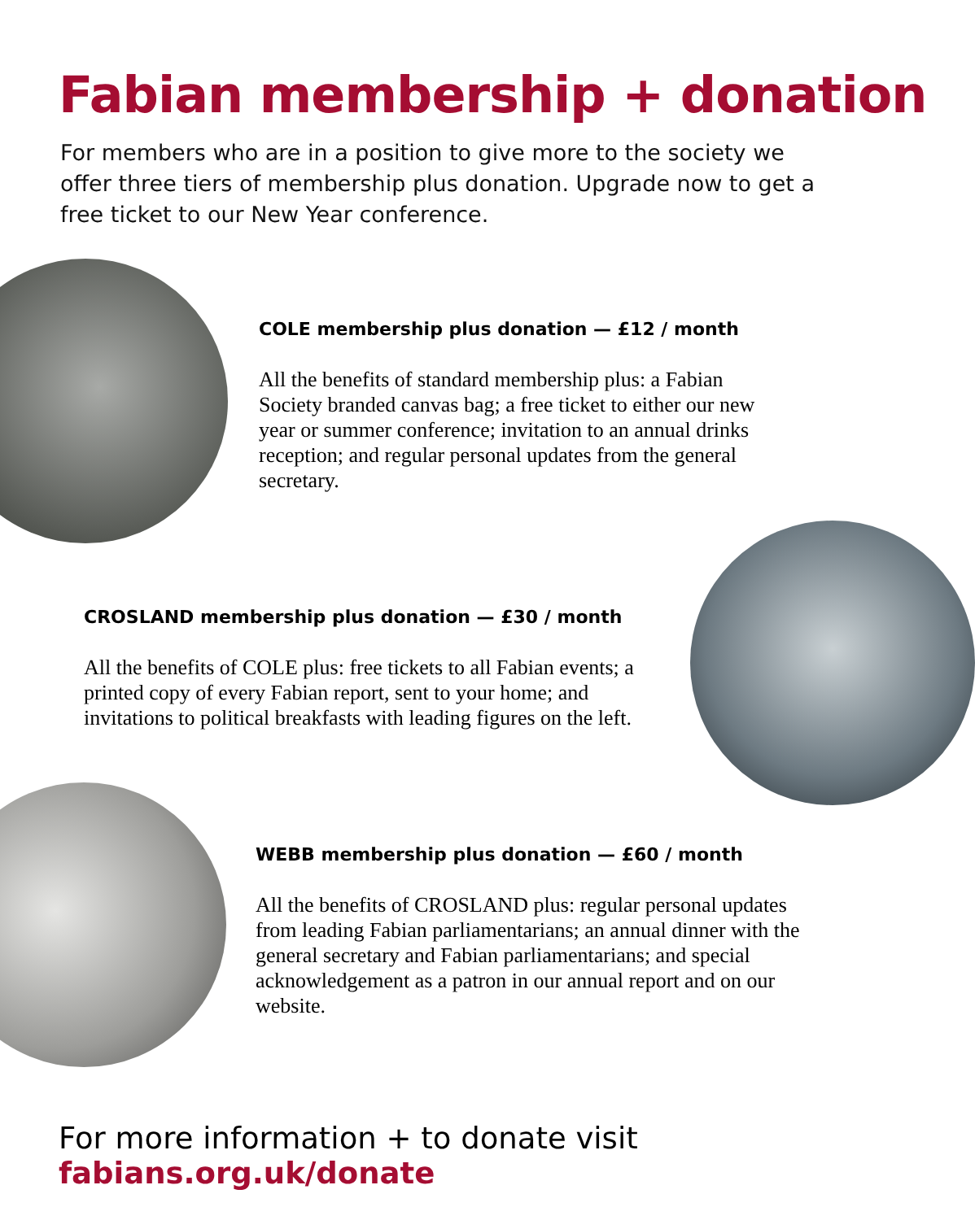Fabian membership + donation
For members who are in a position to give more to the society we offer three tiers of membership plus donation. Upgrade now to get a free ticket to our New Year conference.
COLE membership plus donation — £12 / month
All the benefits of standard membership plus: a Fabian Society branded canvas bag; a free ticket to either our new year or summer conference; invitation to an annual drinks reception; and regular personal updates from the general secretary.
CROSLAND membership plus donation — £30 / month
All the benefits of COLE plus: free tickets to all Fabian events; a printed copy of every Fabian report, sent to your home; and invitations to political breakfasts with leading figures on the left.
WEBB membership plus donation — £60 / month
All the benefits of CROSLAND plus: regular personal updates from leading Fabian parliamentarians; an annual dinner with the general secretary and Fabian parliamentarians; and special acknowledgement as a patron in our annual report and on our website.
For more information + to donate visit fabians.org.uk/donate